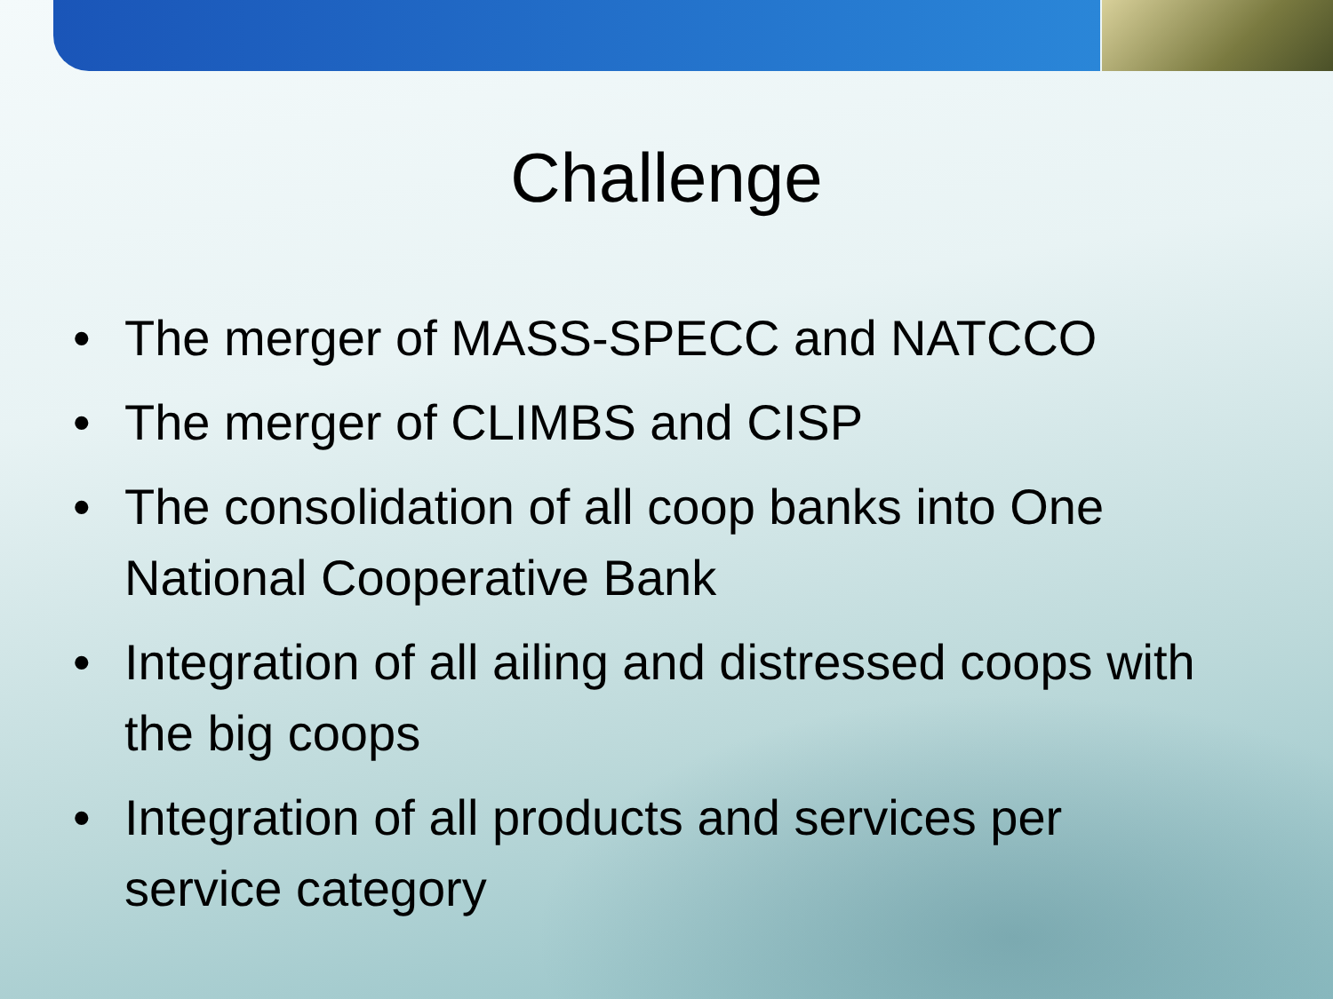Challenge
• The merger of MASS-SPECC and NATCCO
• The merger of CLIMBS and CISP
• The consolidation of all coop banks into One National Cooperative Bank
• Integration of all ailing and distressed coops with the big coops
• Integration of all products and services per service category